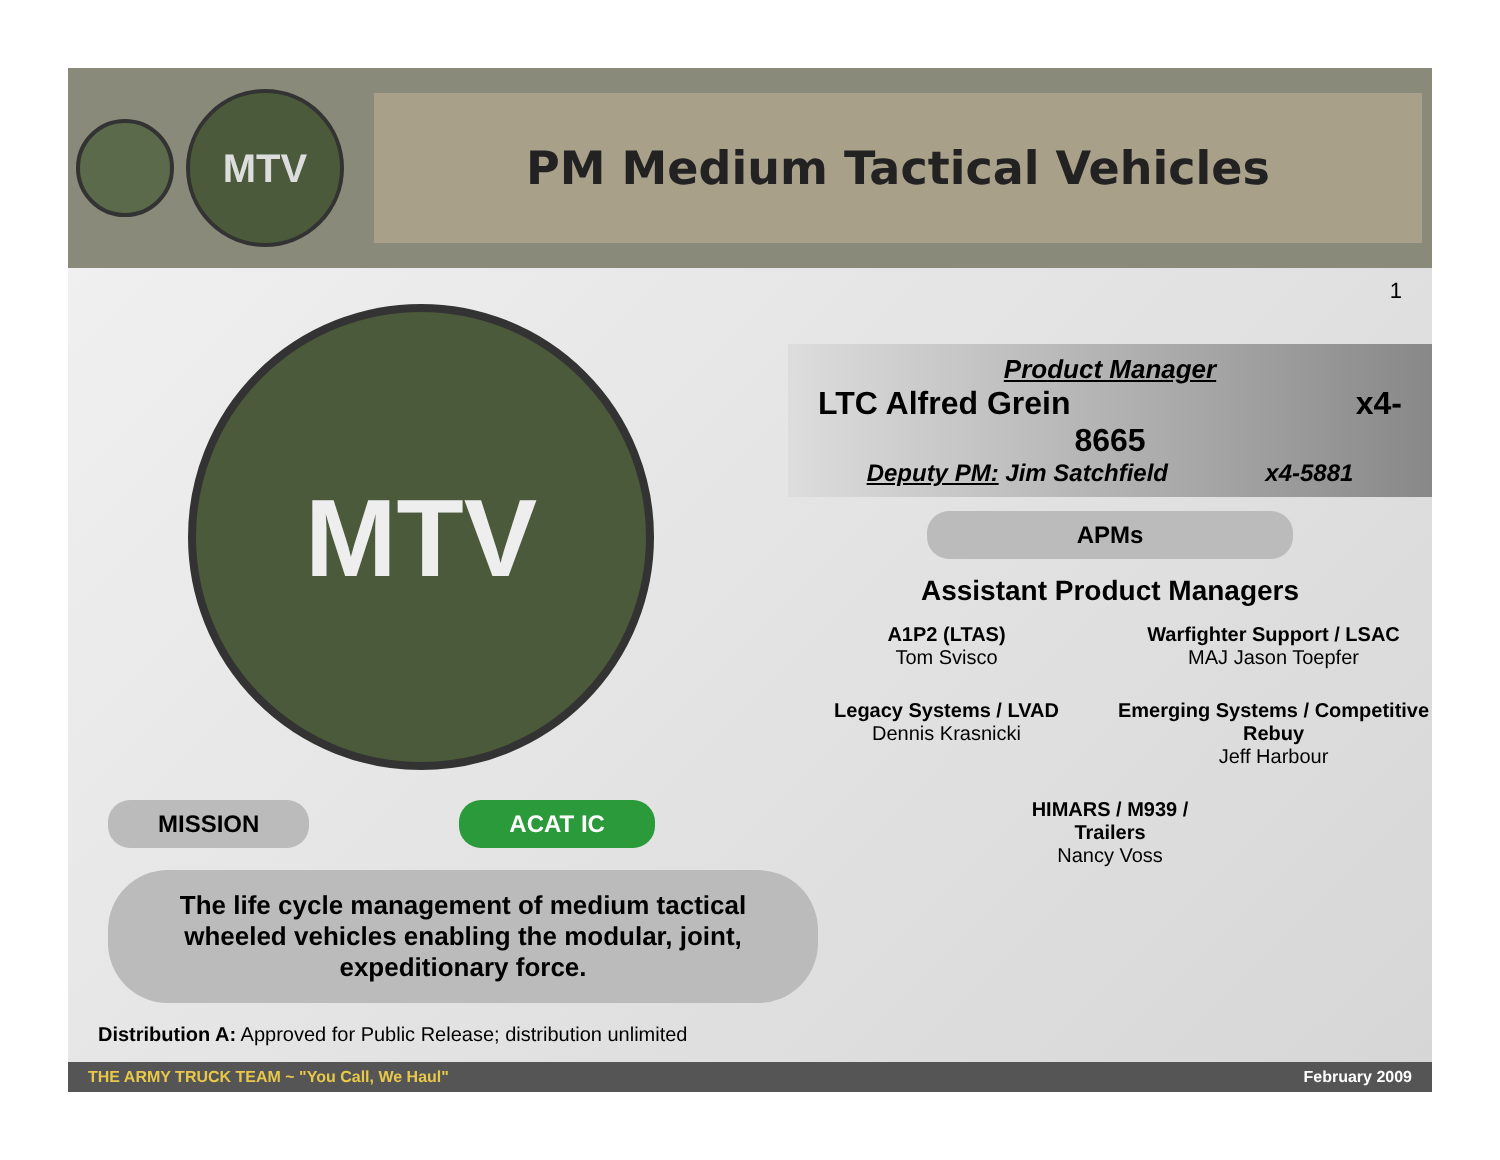MTV
PM Medium Tactical Vehicles
1
MTV
MISSION ACAT IC
The life cycle management of medium tactical wheeled vehicles enabling the modular, joint, expeditionary force.
Distribution A: Approved for Public Release; distribution unlimited
Product Manager
LTC Alfred Grein x4-
8665
Deputy PM: Jim Satchfield x4-5881
APMs
Assistant Product Managers
A1P2 (LTAS)
Tom Svisco
Warfighter Support / LSAC
MAJ Jason Toepfer
Legacy Systems / LVAD
Dennis Krasnicki
Emerging Systems / Competitive Rebuy
Jeff Harbour
HIMARS / M939 /
Trailers
Nancy Voss
THE ARMY TRUCK TEAM ~ "You Call, We Haul" February 2009